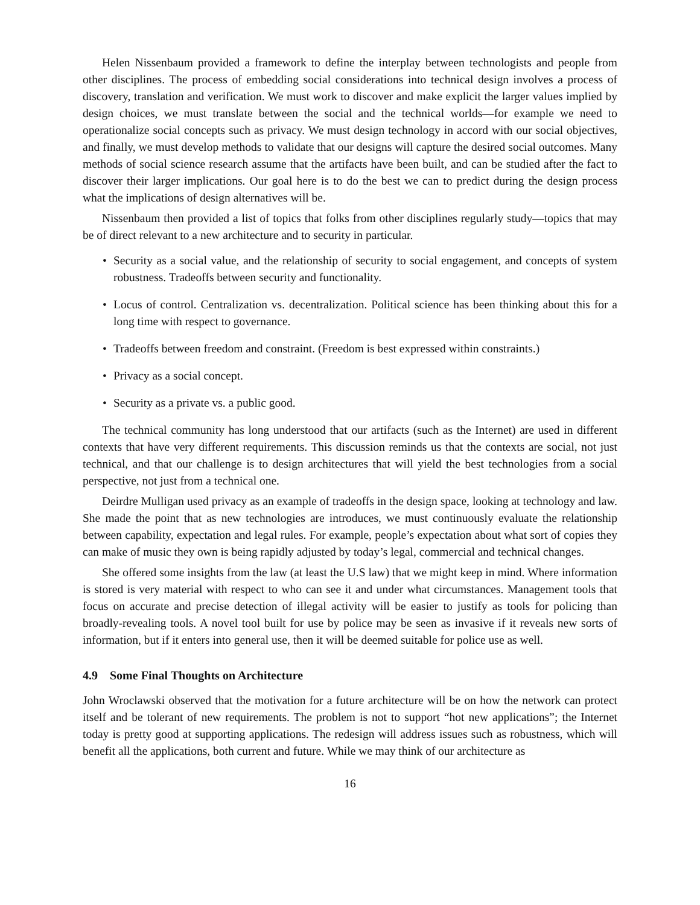Helen Nissenbaum provided a framework to define the interplay between technologists and people from other disciplines. The process of embedding social considerations into technical design involves a process of discovery, translation and verification. We must work to discover and make explicit the larger values implied by design choices, we must translate between the social and the technical worlds—for example we need to operationalize social concepts such as privacy. We must design technology in accord with our social objectives, and finally, we must develop methods to validate that our designs will capture the desired social outcomes. Many methods of social science research assume that the artifacts have been built, and can be studied after the fact to discover their larger implications. Our goal here is to do the best we can to predict during the design process what the implications of design alternatives will be.
Nissenbaum then provided a list of topics that folks from other disciplines regularly study—topics that may be of direct relevant to a new architecture and to security in particular.
• Security as a social value, and the relationship of security to social engagement, and concepts of system robustness. Tradeoffs between security and functionality.
• Locus of control. Centralization vs. decentralization. Political science has been thinking about this for a long time with respect to governance.
• Tradeoffs between freedom and constraint. (Freedom is best expressed within constraints.)
• Privacy as a social concept.
• Security as a private vs. a public good.
The technical community has long understood that our artifacts (such as the Internet) are used in different contexts that have very different requirements. This discussion reminds us that the contexts are social, not just technical, and that our challenge is to design architectures that will yield the best technologies from a social perspective, not just from a technical one.
Deirdre Mulligan used privacy as an example of tradeoffs in the design space, looking at technology and law. She made the point that as new technologies are introduces, we must continuously evaluate the relationship between capability, expectation and legal rules. For example, people’s expectation about what sort of copies they can make of music they own is being rapidly adjusted by today’s legal, commercial and technical changes.
She offered some insights from the law (at least the U.S law) that we might keep in mind. Where information is stored is very material with respect to who can see it and under what circumstances. Management tools that focus on accurate and precise detection of illegal activity will be easier to justify as tools for policing than broadly-revealing tools. A novel tool built for use by police may be seen as invasive if it reveals new sorts of information, but if it enters into general use, then it will be deemed suitable for police use as well.
4.9 Some Final Thoughts on Architecture
John Wroclawski observed that the motivation for a future architecture will be on how the network can protect itself and be tolerant of new requirements. The problem is not to support “hot new applications”; the Internet today is pretty good at supporting applications. The redesign will address issues such as robustness, which will benefit all the applications, both current and future. While we may think of our architecture as
16